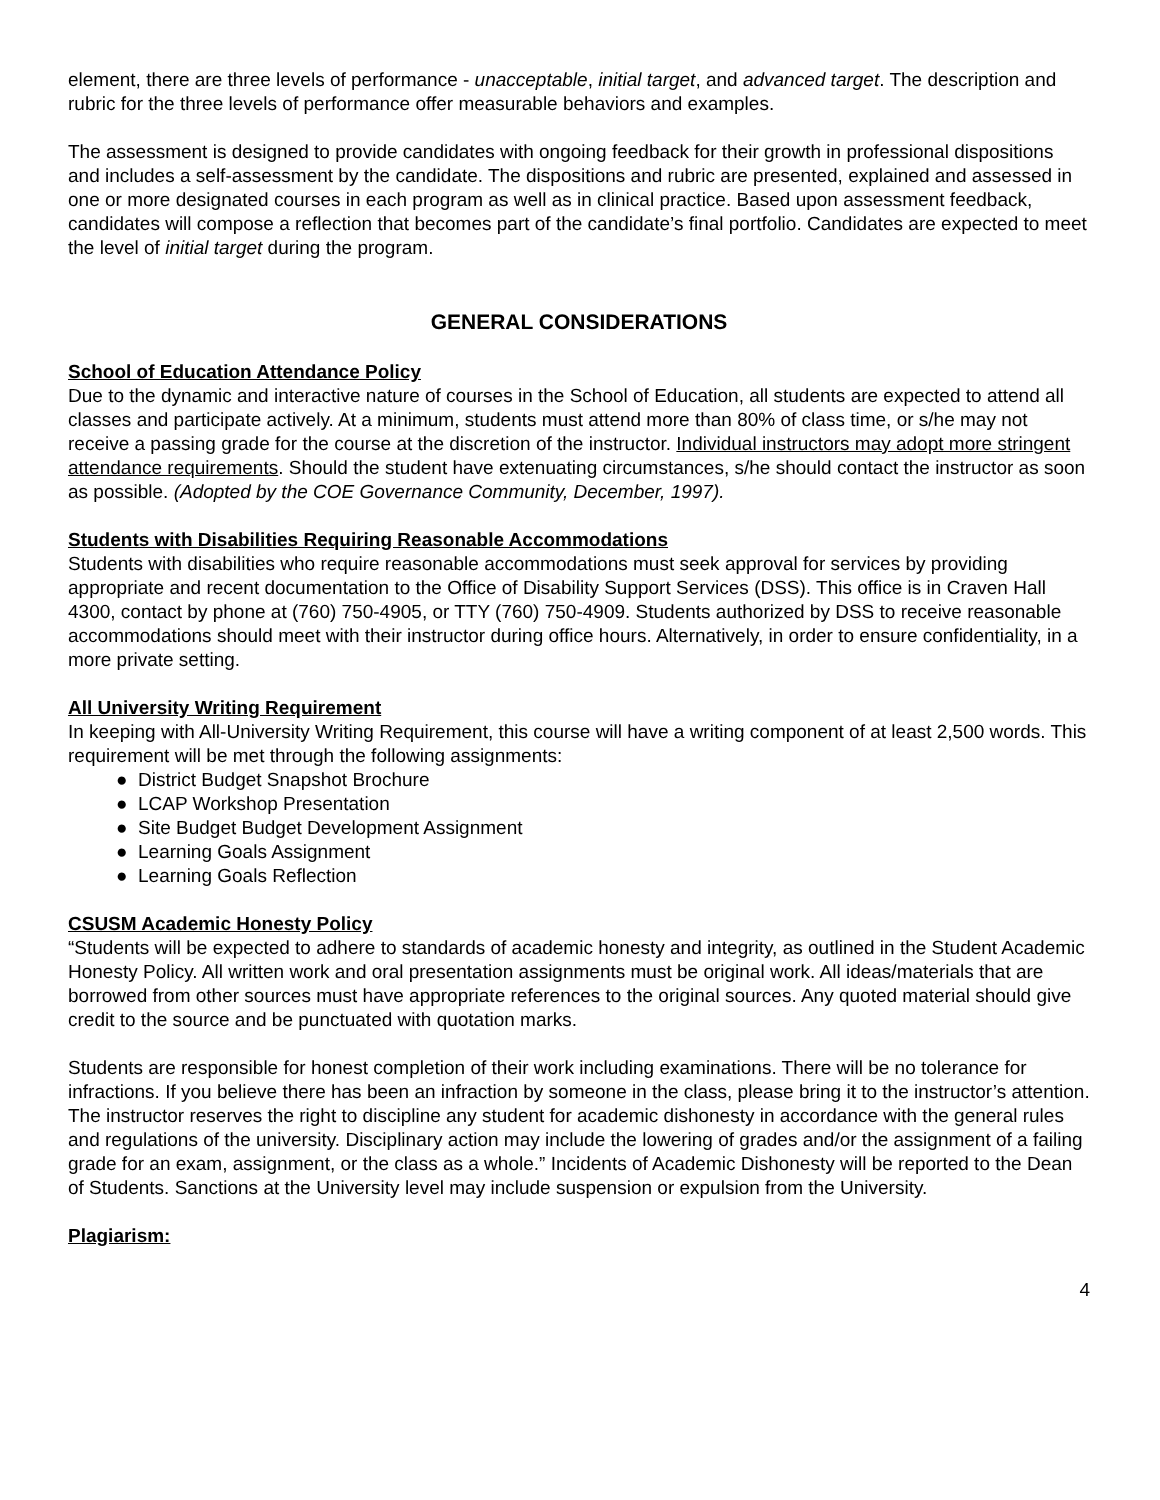element, there are three levels of performance - unacceptable, initial target, and advanced target. The description and rubric for the three levels of performance offer measurable behaviors and examples.
The assessment is designed to provide candidates with ongoing feedback for their growth in professional dispositions and includes a self-assessment by the candidate. The dispositions and rubric are presented, explained and assessed in one or more designated courses in each program as well as in clinical practice. Based upon assessment feedback, candidates will compose a reflection that becomes part of the candidate’s final portfolio. Candidates are expected to meet the level of initial target during the program.
GENERAL CONSIDERATIONS
School of Education Attendance Policy
Due to the dynamic and interactive nature of courses in the School of Education, all students are expected to attend all classes and participate actively. At a minimum, students must attend more than 80% of class time, or s/he may not receive a passing grade for the course at the discretion of the instructor. Individual instructors may adopt more stringent attendance requirements. Should the student have extenuating circumstances, s/he should contact the instructor as soon as possible. (Adopted by the COE Governance Community, December, 1997).
Students with Disabilities Requiring Reasonable Accommodations
Students with disabilities who require reasonable accommodations must seek approval for services by providing appropriate and recent documentation to the Office of Disability Support Services (DSS). This office is in Craven Hall 4300, contact by phone at (760) 750-4905, or TTY (760) 750-4909. Students authorized by DSS to receive reasonable accommodations should meet with their instructor during office hours. Alternatively, in order to ensure confidentiality, in a more private setting.
All University Writing Requirement
In keeping with All-University Writing Requirement, this course will have a writing component of at least 2,500 words. This requirement will be met through the following assignments:
● District Budget Snapshot Brochure
● LCAP Workshop Presentation
● Site Budget Budget Development Assignment
● Learning Goals Assignment
● Learning Goals Reflection
CSUSM Academic Honesty Policy
“Students will be expected to adhere to standards of academic honesty and integrity, as outlined in the Student Academic Honesty Policy. All written work and oral presentation assignments must be original work. All ideas/materials that are borrowed from other sources must have appropriate references to the original sources. Any quoted material should give credit to the source and be punctuated with quotation marks.
Students are responsible for honest completion of their work including examinations. There will be no tolerance for infractions. If you believe there has been an infraction by someone in the class, please bring it to the instructor’s attention. The instructor reserves the right to discipline any student for academic dishonesty in accordance with the general rules and regulations of the university. Disciplinary action may include the lowering of grades and/or the assignment of a failing grade for an exam, assignment, or the class as a whole.” Incidents of Academic Dishonesty will be reported to the Dean of Students. Sanctions at the University level may include suspension or expulsion from the University.
Plagiarism:
4